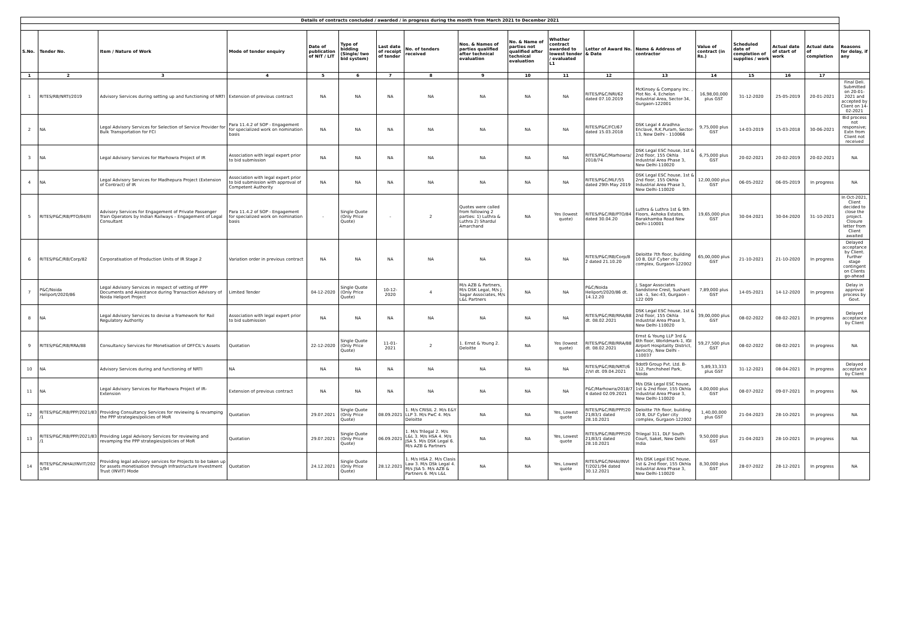| Details of contracts concluded / awarded / in progress during the month from March 2021 to December 2021 | | | | | | | | | | | | | | | | | |
| S.No. | Tender No. | Item / Nature of Work | Mode of tender enquiry | Date of publication of NIT / LIT | Type of bidding (Single/ two bid system) | Last date of receipt of tender | No. of tenders received | Nos. & Names of parties qualified after technical evaluation | No. & Name of parties not qualified after technical evaluation | Whether contract awarded to lowest tender / evaluated L1 | Letter of Award No. & Date | Name & Address of contractor | Value of contract (in Rs.) | Scheduled date of completion of supplies / work | Actual date of start of work | Actual date of completion | Reasons for delay, if any |
| 1 | 2 | 3 | 4 | 5 | 6 | 7 | 8 | 9 | 10 | 11 | 12 | 13 | 14 | 15 | 16 | 17 | |
| 1 | RITES/RB/NRTI/2019 | Advisory Services during setting up and functioning of NRTI | Extension of previous contract | NA | NA | NA | NA | NA | NA | NA | RITES/P&C/NRI/62 dated 07.10.2019 | McKinsey & Company Inc. , Plot No. 4, Echelon Industrial Area, Sector-34, Gurgaon-122001 | 16,98,00,000 plus GST | 31-12-2020 | 25-05-2019 | 20-01-2021 | Final Deli. Submitted on 20-01-2021 and accepted by Client on 14-02-2021 |
| 2 | NA | Legal Advisory Services for Selection of Service Provider for Bulk Transportation for FCI | Para 11.4.2 of SOP - Engagement for specialized work on nomination basis | NA | NA | NA | NA | NA | NA | NA | RITES/P&C/FCI/67 dated 15.03.2018 | DSK Legal 4 Aradhna Enclave, R.K.Puram, Sector-13, New Delhi - 110066 | 9,75,000 plus GST | 14-03-2019 | 15-03-2018 | 30-06-2021 | Bid process not responsive; Extn from Client not received |
| 3 | NA | Legal Advisory Services for Marhowra Project of IR | Association with legal expert prior to bid submission | NA | NA | NA | NA | NA | NA | NA | RITES/P&C/Marhowra/ 2018/74 | DSK Legal ESC house, 1st & 2nd floor, 155 Okhla Industrial Area Phase 3, New Delhi-110020 | 6,75,000 plus GST | 20-02-2021 | 20-02-2019 | 20-02-2021 | NA |
| 4 | NA | Legal Advisory Services for Madhepura Project (Extension of Contract) of IR | Association with legal expert prior to bid submission with approval of Competent Authority | NA | NA | NA | NA | NA | NA | NA | RITES/P&C/MLF/55 dated 29th May 2019 | DSK Legal ESC house, 1st & 2nd floor, 155 Okhla Industrial Area Phase 3, New Delhi-110020 | 12,00,000 plus GST | 06-05-2022 | 06-05-2019 | In progress | NA |
| 5 | RITES/P&C/RB/PTO/84/III | Advisory Services for Engagement of Private Passenger Train Operators by Indian Railways – Engagement of Legal Consultant | Para 11.4.2 of SOP - Engagement for specialized work on nomination basis | - | Single Quote (Only Price Quote) | - | 2 | Quotes were called from following 2 parties: 1) Luthra & Luthra 2) Shardul Amarchand | NA | Yes (lowest quote) | RITES/P&C/RB/PTO/84 dated 30.04.20 | Luthra & Luthra 1st & 9th Floors, Ashoka Estates, Barakhamba Road New Delhi-110001 | 19,65,000 plus GST | 30-04-2021 | 30-04-2020 | 31-10-2021 | In Oct-2021, Client decided to close the project. Closure letter from Client awaited |
| 6 | RITES/P&C/RB/Corp/82 | Corporatisation of Production Units of IR Stage 2 | Variation order in previous contract | NA | NA | NA | NA | NA | NA | NA | RITES/P&C/RB/Corp/8 2 dated 21.10.20 | Deloitte 7th floor, building 10 B, DLF Cyber city complex, Gurgaon-122002 | 65,00,000 plus GST | 21-10-2021 | 21-10-2020 | In progress | Delayed acceptance by Client. Further stage contingent on Clients go-ahead |
| 7 | P&C/Noida Heliport/2020/86 | Legal Advisory Services in respect of vetting of PPP Documents and Assistance during Transaction Advisory of Noida Heliport Project | Limited Tender | 04-12-2020 | Single Quote (Only Price Quote) | 10-12-2020 | 4 | M/s AZB & Partners, M/s DSK Legal, M/s J. Sagar Associates, M/s L&L Partners | NA | NA | P&C/Noida Heliport/2020/86 dt. 14.12.20 | J. Sagar Associates Sandstone Crest, Sushant Lok -1, Sec-43, Gurgaon - 122 009 | 7,89,000 plus GST | 14-05-2021 | 14-12-2020 | In progress | Delay in approval process by Govt. |
| 8 | NA | Legal Advisory Services to devise a framework for Rail Regulatory Authority | Association with legal expert prior to bid submission | NA | NA | NA | NA | NA | NA | NA | RITES/P&C/RB/RRA/88 dt. 08.02.2021 | DSK Legal ESC house, 1st & 2nd floor, 155 Okhla Industrial Area Phase 3, New Delhi-110020 | 39,00,000 plus GST | 08-02-2022 | 08-02-2021 | In progress | Delayed acceptance by Client |
| 9 | RITES/P&C/RB/RRA/88 | Consultancy Services for Monetisation of DFFCIL's Assets | Quotation | 22-12-2020 | Single Quote (Only Price Quote) | 11-01-2021 | 2 | 1. Ernst & Young 2. Deloitte | NA | Yes (lowest quote) | RITES/P&C/RB/RRA/88 dt. 08.02.2021 | Ernst & Young LLP 3rd & 6th floor, Worldmark-1, IGI Airport Hospitality District, Aerocity, New Delhi - 110037 | 59,27,500 plus GST | 08-02-2022 | 08-02-2021 | In progress | NA |
| 10 | NA | Advisory Services during and functioning of NRTI | NA | NA | NA | NA | NA | NA | NA | NA | RITES/P&C/RB/NRTI/6 2/VI dt. 09.04.2021 | 9dot9 Group Pvt. Ltd. B-112, Panchsheel Park, Noida | 5,89,33,333 plus GST | 31-12-2021 | 08-04-2021 | In progress | Delayed acceptance by Client |
| 11 | NA | Legal Advisory Services for Marhowra Project of IR-Extension | Extension of previous contract | NA | NA | NA | NA | NA | NA | NA | P&C/Marhowra/2018/7 4 dated 02.09.2021 | M/s DSk Legal ESC house, 1st & 2nd floor, 155 Okhla Industrial Area Phase 3, New Delhi-110020 | 4,00,000 plus GST | 08-07-2022 | 09-07-2021 | In progress | NA |
| 12 | RITES/P&C/RB/PPP/2021/83 /1 | Providing Consultancy Services for reviewing & revamping the PPP strategies/policies of MoR | Quotation | 29.07.2021 | Single Quote (Only Price Quote) | 08.09.2021 | 1. M/s CRISIL 2. M/s E&Y LLP 3. M/s PwC 4. M/s Deloitte | NA | NA | Yes, Lowest quote | RITES/P&C/RB/PPP/20 21/83/1 dated 28.10.2021 | Deloitte 7th floor, building 10 B, DLF Cyber city complex, Gurgaon-122002 | 1,40,00,000 plus GST | 21-04-2023 | 28-10-2021 | In progress | NA |
| 13 | RITES/P&C/RB/PPP/2021/83 /1 | Providing Legal Advisory Services for reviewing and revamping the PPP strategies/policies of MoR | Quotation | 29.07.2021 | Single Quote (Only Price Quote) | 06.09.2021 | 1. M/s Trilegal 2. M/s L&L 3. M/s HSA 4. M/s JSA 5. M/s DSK Legal 6. M/s AZB & Partners | NA | NA | Yes, Lowest quote | RITES/P&C/RB/PPP/20 21/83/1 dated 28.10.2021 | Trilegal 311, DLF South Court, Saket, New Delhi India | 9,50,000 plus GST | 21-04-2023 | 28-10-2021 | In progress | NA |
| 14 | RITES/P&C/NHAI/INVIT/202 1/94 | Providing legal advisory services for Projects to be taken up for assets monetisation through Infrastructure Investment Trust (INVIT) Mode | Quotation | 24.12.2021 | Single Quote (Only Price Quote) | 28.12.2021 | 1. M/s HSA 2. M/s Clasis Law 3. M/s DSk Legal 4. M/s JSA 5. M/s AZB & Partners 6. M/s L&L | NA | NA | Yes, Lowest quote | RITES/P&C/NHAI/INVI T/2021/94 dated 30.12.2021 | M/s DSK Legal ESC house, 1st & 2nd floor, 155 Okhla Industrial Area Phase 3, New Delhi-110020 | 8,30,000 plus GST | 28-07-2022 | 28-12-2021 | In progress | NA |